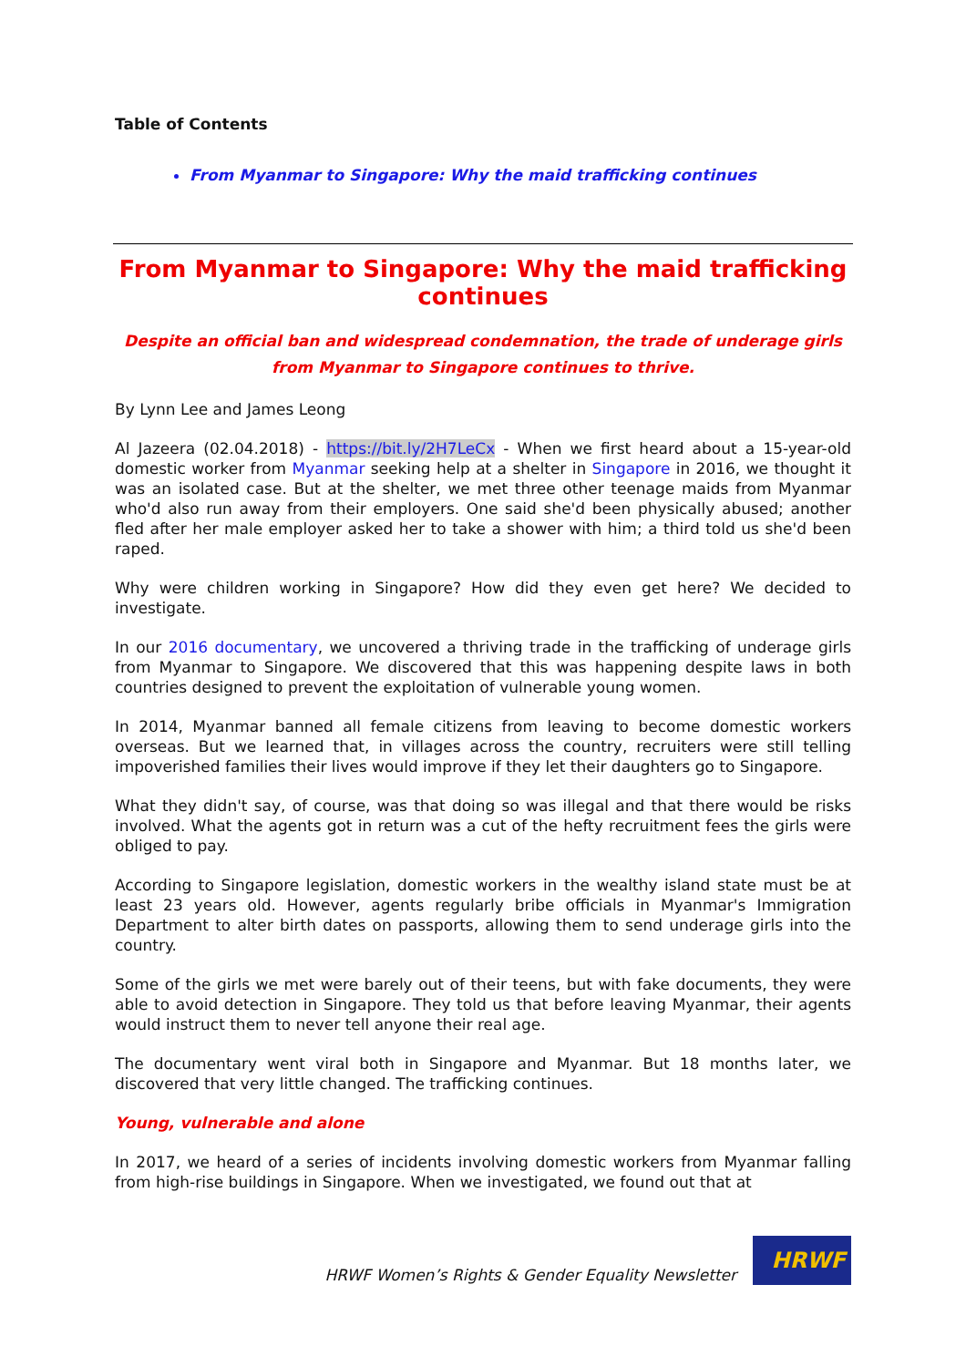Table of Contents
From Myanmar to Singapore: Why the maid trafficking continues
From Myanmar to Singapore: Why the maid trafficking continues
Despite an official ban and widespread condemnation, the trade of underage girls from Myanmar to Singapore continues to thrive.
By Lynn Lee and James Leong
Al Jazeera (02.04.2018) - https://bit.ly/2H7LeCx - When we first heard about a 15-year-old domestic worker from Myanmar seeking help at a shelter in Singapore in 2016, we thought it was an isolated case. But at the shelter, we met three other teenage maids from Myanmar who'd also run away from their employers. One said she'd been physically abused; another fled after her male employer asked her to take a shower with him; a third told us she'd been raped.
Why were children working in Singapore? How did they even get here? We decided to investigate.
In our 2016 documentary, we uncovered a thriving trade in the trafficking of underage girls from Myanmar to Singapore. We discovered that this was happening despite laws in both countries designed to prevent the exploitation of vulnerable young women.
In 2014, Myanmar banned all female citizens from leaving to become domestic workers overseas. But we learned that, in villages across the country, recruiters were still telling impoverished families their lives would improve if they let their daughters go to Singapore.
What they didn't say, of course, was that doing so was illegal and that there would be risks involved. What the agents got in return was a cut of the hefty recruitment fees the girls were obliged to pay.
According to Singapore legislation, domestic workers in the wealthy island state must be at least 23 years old. However, agents regularly bribe officials in Myanmar's Immigration Department to alter birth dates on passports, allowing them to send underage girls into the country.
Some of the girls we met were barely out of their teens, but with fake documents, they were able to avoid detection in Singapore. They told us that before leaving Myanmar, their agents would instruct them to never tell anyone their real age.
The documentary went viral both in Singapore and Myanmar. But 18 months later, we discovered that very little changed. The trafficking continues.
Young, vulnerable and alone
In 2017, we heard of a series of incidents involving domestic workers from Myanmar falling from high-rise buildings in Singapore. When we investigated, we found out that at
HRWF Women’s Rights & Gender Equality Newsletter
HRWF